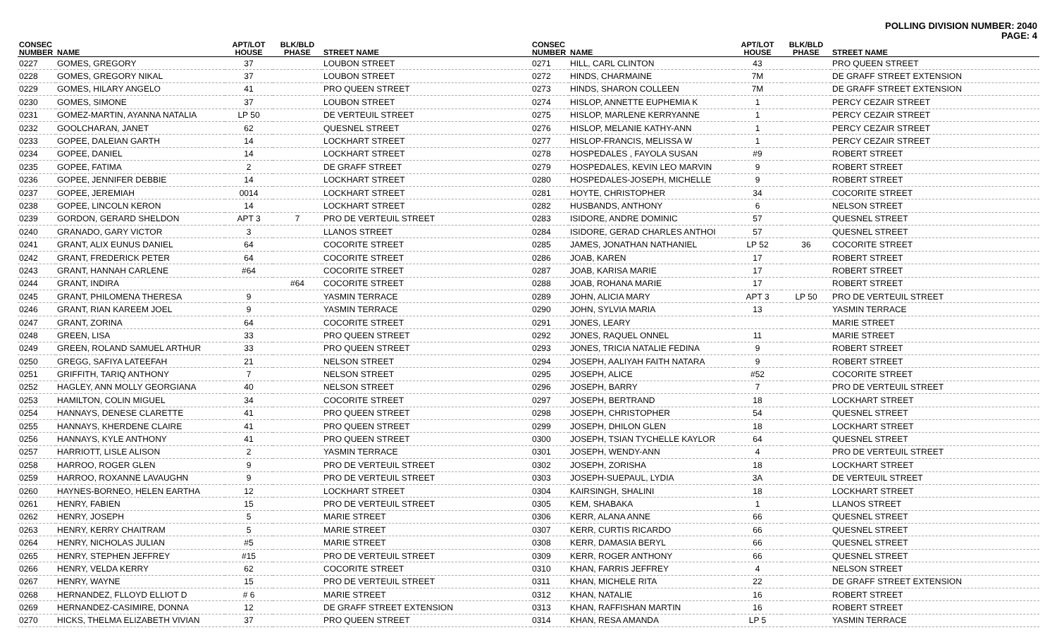POLLING DIVISION NUMBER: 2040
PAGE: 4
| CONSEC NUMBER | NAME | APT/LOT HOUSE | BLK/BLD PHASE | STREET NAME |
| --- | --- | --- | --- | --- |
| 0227 | GOMES, GREGORY | 37 | | LOUBON STREET |
| 0228 | GOMES, GREGORY NIKAL | 37 | | LOUBON STREET |
| 0229 | GOMES, HILARY ANGELO | 41 | | PRO QUEEN STREET |
| 0230 | GOMES, SIMONE | 37 | | LOUBON STREET |
| 0231 | GOMEZ-MARTIN, AYANNA NATALIA | LP 50 | | DE VERTEUIL STREET |
| 0232 | GOOLCHARAN, JANET | 62 | | QUESNEL STREET |
| 0233 | GOPEE, DALEIAN GARTH | 14 | | LOCKHART STREET |
| 0234 | GOPEE, DANIEL | 14 | | LOCKHART STREET |
| 0235 | GOPEE, FATIMA | 2 | | DE GRAFF STREET |
| 0236 | GOPEE, JENNIFER DEBBIE | 14 | | LOCKHART STREET |
| 0237 | GOPEE, JEREMIAH | 0014 | | LOCKHART STREET |
| 0238 | GOPEE, LINCOLN KERON | 14 | | LOCKHART STREET |
| 0239 | GORDON, GERARD SHELDON | APT 3 | 7 | PRO DE VERTEUIL STREET |
| 0240 | GRANADO, GARY VICTOR | 3 | | LLANOS STREET |
| 0241 | GRANT, ALIX EUNUS DANIEL | 64 | | COCORITE STREET |
| 0242 | GRANT, FREDERICK PETER | 64 | | COCORITE STREET |
| 0243 | GRANT, HANNAH CARLENE | #64 | | COCORITE STREET |
| 0244 | GRANT, INDIRA | | #64 | COCORITE STREET |
| 0245 | GRANT, PHILOMENA THERESA | 9 | | YASMIN TERRACE |
| 0246 | GRANT, RIAN KAREEM JOEL | 9 | | YASMIN TERRACE |
| 0247 | GRANT, ZORINA | 64 | | COCORITE STREET |
| 0248 | GREEN, LISA | 33 | | PRO QUEEN STREET |
| 0249 | GREEN, ROLAND SAMUEL ARTHUR | 33 | | PRO QUEEN STREET |
| 0250 | GREGG, SAFIYA LATEEFAH | 21 | | NELSON STREET |
| 0251 | GRIFFITH, TARIQ ANTHONY | 7 | | NELSON STREET |
| 0252 | HAGLEY, ANN MOLLY GEORGIANA | 40 | | NELSON STREET |
| 0253 | HAMILTON, COLIN MIGUEL | 34 | | COCORITE STREET |
| 0254 | HANNAYS, DENESE CLARETTE | 41 | | PRO QUEEN STREET |
| 0255 | HANNAYS, KHERDENE CLAIRE | 41 | | PRO QUEEN STREET |
| 0256 | HANNAYS, KYLE ANTHONY | 41 | | PRO QUEEN STREET |
| 0257 | HARRIOTT, LISLE ALISON | 2 | | YASMIN TERRACE |
| 0258 | HARROO, ROGER GLEN | 9 | | PRO DE VERTEUIL STREET |
| 0259 | HARROO, ROXANNE LAVAUGHN | 9 | | PRO DE VERTEUIL STREET |
| 0260 | HAYNES-BORNEO, HELEN EARTHA | 12 | | LOCKHART STREET |
| 0261 | HENRY, FABIEN | 15 | | PRO DE VERTEUIL STREET |
| 0262 | HENRY, JOSEPH | 5 | | MARIE STREET |
| 0263 | HENRY, KERRY CHAITRAM | 5 | | MARIE STREET |
| 0264 | HENRY, NICHOLAS JULIAN | #5 | | MARIE STREET |
| 0265 | HENRY, STEPHEN JEFFREY | #15 | | PRO DE VERTEUIL STREET |
| 0266 | HENRY, VELDA KERRY | 62 | | COCORITE STREET |
| 0267 | HENRY, WAYNE | 15 | | PRO DE VERTEUIL STREET |
| 0268 | HERNANDEZ, FLLOYD ELLIOT D | # 6 | | MARIE STREET |
| 0269 | HERNANDEZ-CASIMIRE, DONNA | 12 | | DE GRAFF STREET EXTENSION |
| 0270 | HICKS, THELMA ELIZABETH VIVIAN | 37 | | PRO QUEEN STREET |
| CONSEC NUMBER | NAME | APT/LOT HOUSE | BLK/BLD PHASE | STREET NAME |
| --- | --- | --- | --- | --- |
| 0271 | HILL, CARL CLINTON | 43 | | PRO QUEEN STREET |
| 0272 | HINDS, CHARMAINE | 7M | | DE GRAFF STREET EXTENSION |
| 0273 | HINDS, SHARON COLLEEN | 7M | | DE GRAFF STREET EXTENSION |
| 0274 | HISLOP, ANNETTE EUPHEMIA K | 1 | | PERCY CEZAIR STREET |
| 0275 | HISLOP, MARLENE KERRYANNE | 1 | | PERCY CEZAIR STREET |
| 0276 | HISLOP, MELANIE KATHY-ANN | 1 | | PERCY CEZAIR STREET |
| 0277 | HISLOP-FRANCIS, MELISSA W | 1 | | PERCY CEZAIR STREET |
| 0278 | HOSPEDALES , FAYOLA SUSAN | #9 | | ROBERT STREET |
| 0279 | HOSPEDALES, KEVIN LEO MARVIN | 9 | | ROBERT STREET |
| 0280 | HOSPEDALES-JOSEPH, MICHELLE | 9 | | ROBERT STREET |
| 0281 | HOYTE, CHRISTOPHER | 34 | | COCORITE STREET |
| 0282 | HUSBANDS, ANTHONY | 6 | | NELSON STREET |
| 0283 | ISIDORE, ANDRE DOMINIC | 57 | | QUESNEL STREET |
| 0284 | ISIDORE, GERAD CHARLES ANTHOI | 57 | | QUESNEL STREET |
| 0285 | JAMES, JONATHAN NATHANIEL | LP 52 | 36 | COCORITE STREET |
| 0286 | JOAB, KAREN | 17 | | ROBERT STREET |
| 0287 | JOAB, KARISA MARIE | 17 | | ROBERT STREET |
| 0288 | JOAB, ROHANA MARIE | 17 | | ROBERT STREET |
| 0289 | JOHN, ALICIA MARY | APT 3 | LP 50 | PRO DE VERTEUIL STREET |
| 0290 | JOHN, SYLVIA MARIA | 13 | | YASMIN TERRACE |
| 0291 | JONES, LEARY | | | MARIE STREET |
| 0292 | JONES, RAQUEL ONNEL | 11 | | MARIE STREET |
| 0293 | JONES, TRICIA NATALIE FEDINA | 9 | | ROBERT STREET |
| 0294 | JOSEPH, AALIYAH FAITH NATARA | 9 | | ROBERT STREET |
| 0295 | JOSEPH, ALICE | #52 | | COCORITE STREET |
| 0296 | JOSEPH, BARRY | 7 | | PRO DE VERTEUIL STREET |
| 0297 | JOSEPH, BERTRAND | 18 | | LOCKHART STREET |
| 0298 | JOSEPH, CHRISTOPHER | 54 | | QUESNEL STREET |
| 0299 | JOSEPH, DHILON GLEN | 18 | | LOCKHART STREET |
| 0300 | JOSEPH, TSIAN TYCHELLE KAYLOR | 64 | | QUESNEL STREET |
| 0301 | JOSEPH, WENDY-ANN | 4 | | PRO DE VERTEUIL STREET |
| 0302 | JOSEPH, ZORISHA | 18 | | LOCKHART STREET |
| 0303 | JOSEPH-SUEPAUL, LYDIA | 3A | | DE VERTEUIL STREET |
| 0304 | KAIRSINGH, SHALINI | 18 | | LOCKHART STREET |
| 0305 | KEM, SHABAKA | 1 | | LLANOS STREET |
| 0306 | KERR, ALANA ANNE | 66 | | QUESNEL STREET |
| 0307 | KERR, CURTIS RICARDO | 66 | | QUESNEL STREET |
| 0308 | KERR, DAMASIA BERYL | 66 | | QUESNEL STREET |
| 0309 | KERR, ROGER ANTHONY | 66 | | QUESNEL STREET |
| 0310 | KHAN, FARRIS JEFFREY | 4 | | NELSON STREET |
| 0311 | KHAN, MICHELE RITA | 22 | | DE GRAFF STREET EXTENSION |
| 0312 | KHAN, NATALIE | 16 | | ROBERT STREET |
| 0313 | KHAN, RAFFISHAN MARTIN | 16 | | ROBERT STREET |
| 0314 | KHAN, RESA AMANDA | LP 5 | | YASMIN TERRACE |